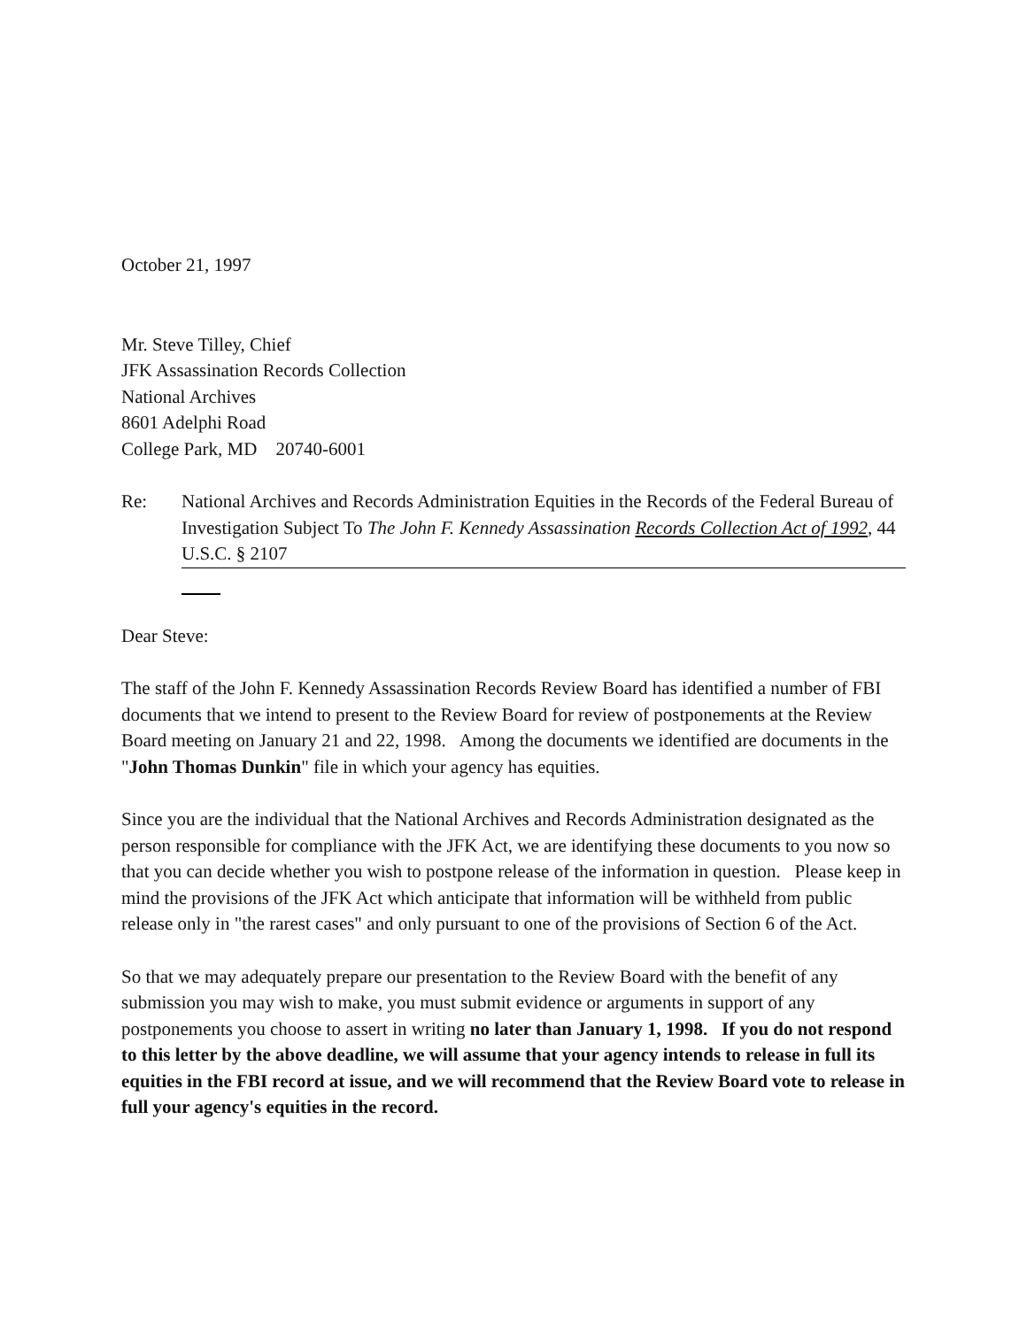October 21, 1997
Mr. Steve Tilley, Chief
JFK Assassination Records Collection
National Archives
8601 Adelphi Road
College Park, MD 20740-6001
Re: National Archives and Records Administration Equities in the Records of the Federal Bureau of Investigation Subject To The John F. Kennedy Assassination Records Collection Act of 1992, 44 U.S.C. § 2107
Dear Steve:
The staff of the John F. Kennedy Assassination Records Review Board has identified a number of FBI documents that we intend to present to the Review Board for review of postponements at the Review Board meeting on January 21 and 22, 1998. Among the documents we identified are documents in the "John Thomas Dunkin" file in which your agency has equities.
Since you are the individual that the National Archives and Records Administration designated as the person responsible for compliance with the JFK Act, we are identifying these documents to you now so that you can decide whether you wish to postpone release of the information in question. Please keep in mind the provisions of the JFK Act which anticipate that information will be withheld from public release only in "the rarest cases" and only pursuant to one of the provisions of Section 6 of the Act.
So that we may adequately prepare our presentation to the Review Board with the benefit of any submission you may wish to make, you must submit evidence or arguments in support of any postponements you choose to assert in writing no later than January 1, 1998. If you do not respond to this letter by the above deadline, we will assume that your agency intends to release in full its equities in the FBI record at issue, and we will recommend that the Review Board vote to release in full your agency's equities in the record.